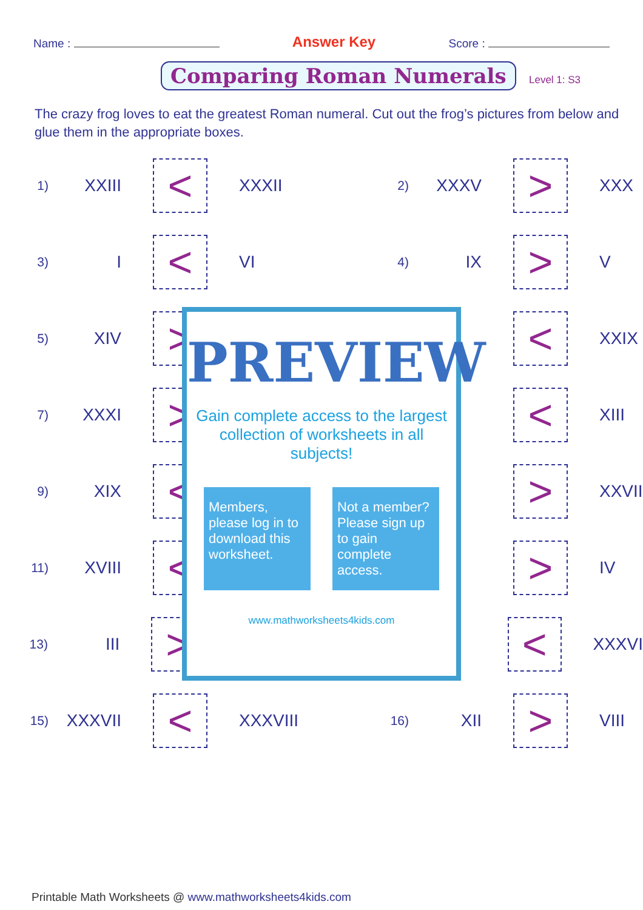Name : Answer Key Score :
Comparing Roman Numerals
Level 1: S3
The crazy frog loves to eat the greatest Roman numeral. Cut out the frog’s pictures from below and glue them in the appropriate boxes.
1) XXIII < XXXII 2) XXXV > XXX
3) I < VI 4) IX > V
5) XIV > < XXIX
7) XXXI > < XIII
9) XIX < > XXVII
11) XVIII < > IV
13) III > < XXXVI
15) XXXVII < XXXVIII 16) XII > VIII
PREVIEW
Gain complete access to the largest collection of worksheets in all subjects!
Members, please log in to download this worksheet.
Not a member? Please sign up to gain complete access.
www.mathworksheets4kids.com
Printable Math Worksheets @ www.mathworksheets4kids.com